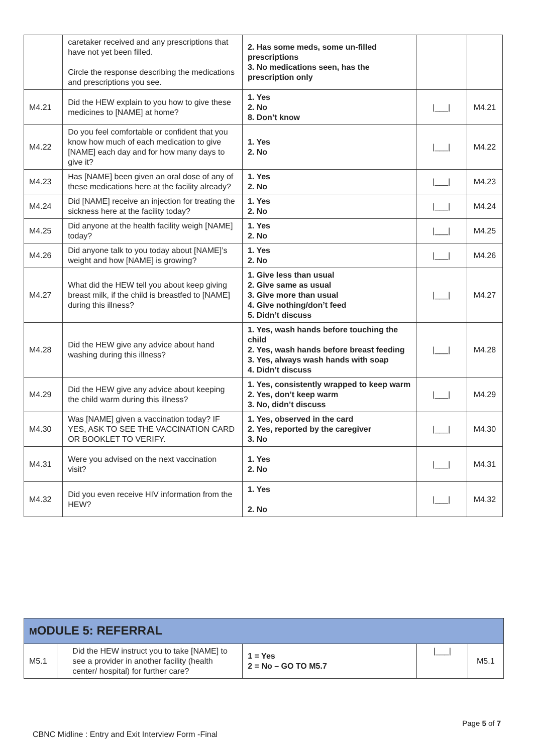| | caretaker received and any prescriptions that have not yet been filled. Circle the response describing the medications and prescriptions you see. | 2. Has some meds, some un-filled prescriptions 3. No medications seen, has the prescription only | | |
| M4.21 | Did the HEW explain to you how to give these medicines to [NAME] at home? | 1. Yes 2. No 8. Don’t know | /___/ | M4.21 |
| M4.22 | Do you feel comfortable or confident that you know how much of each medication to give [NAME] each day and for how many days to give it? | 1. Yes 2. No | /___/ | M4.22 |
| M4.23 | Has [NAME] been given an oral dose of any of these medications here at the facility already? | 1. Yes 2. No | /___/ | M4.23 |
| M4.24 | Did [NAME] receive an injection for treating the sickness here at the facility today? | 1. Yes 2. No | /___/ | M4.24 |
| M4.25 | Did anyone at the health facility weigh [NAME] today? | 1. Yes 2. No | /___/ | M4.25 |
| M4.26 | Did anyone talk to you today about [NAME]’s weight and how [NAME] is growing? | 1. Yes 2. No | /___/ | M4.26 |
| M4.27 | What did the HEW tell you about keep giving breast milk, if the child is breastfed to [NAME] during this illness? | 1. Give less than usual 2. Give same as usual 3. Give more than usual 4. Give nothing/don’t feed 5. Didn’t discuss | /___/ | M4.27 |
| M4.28 | Did the HEW give any advice about hand washing during this illness? | 1. Yes, wash hands before touching the child 2. Yes, wash hands before breast feeding 3. Yes, always wash hands with soap 4. Didn’t discuss | /___/ | M4.28 |
| M4.29 | Did the HEW give any advice about keeping the child warm during this illness? | 1. Yes, consistently wrapped to keep warm 2. Yes, don’t keep warm 3. No, didn’t discuss | /___/ | M4.29 |
| M4.30 | Was [NAME] given a vaccination today? IF YES, ASK TO SEE THE VACCINATION CARD OR BOOKLET TO VERIFY. | 1. Yes, observed in the card 2. Yes, reported by the caregiver 3. No | /___/ | M4.30 |
| M4.31 | Were you advised on the next vaccination visit? | 1. Yes 2. No | /___/ | M4.31 |
| M4.32 | Did you even receive HIV information from the HEW? | 1. Yes 2. No | /___/ | M4.32 |
| M ODULE 5: REFERRAL | | | | |
| M5.1 | Did the HEW instruct you to take [NAME] to see a provider in another facility (health center/ hospital) for further care? | 1 = Yes 2 = No – GO TO M5.7 | /___/ | M5.1 |
Page 5 of 7
CBNC Midline : Entry and Exit Interview Form -Final